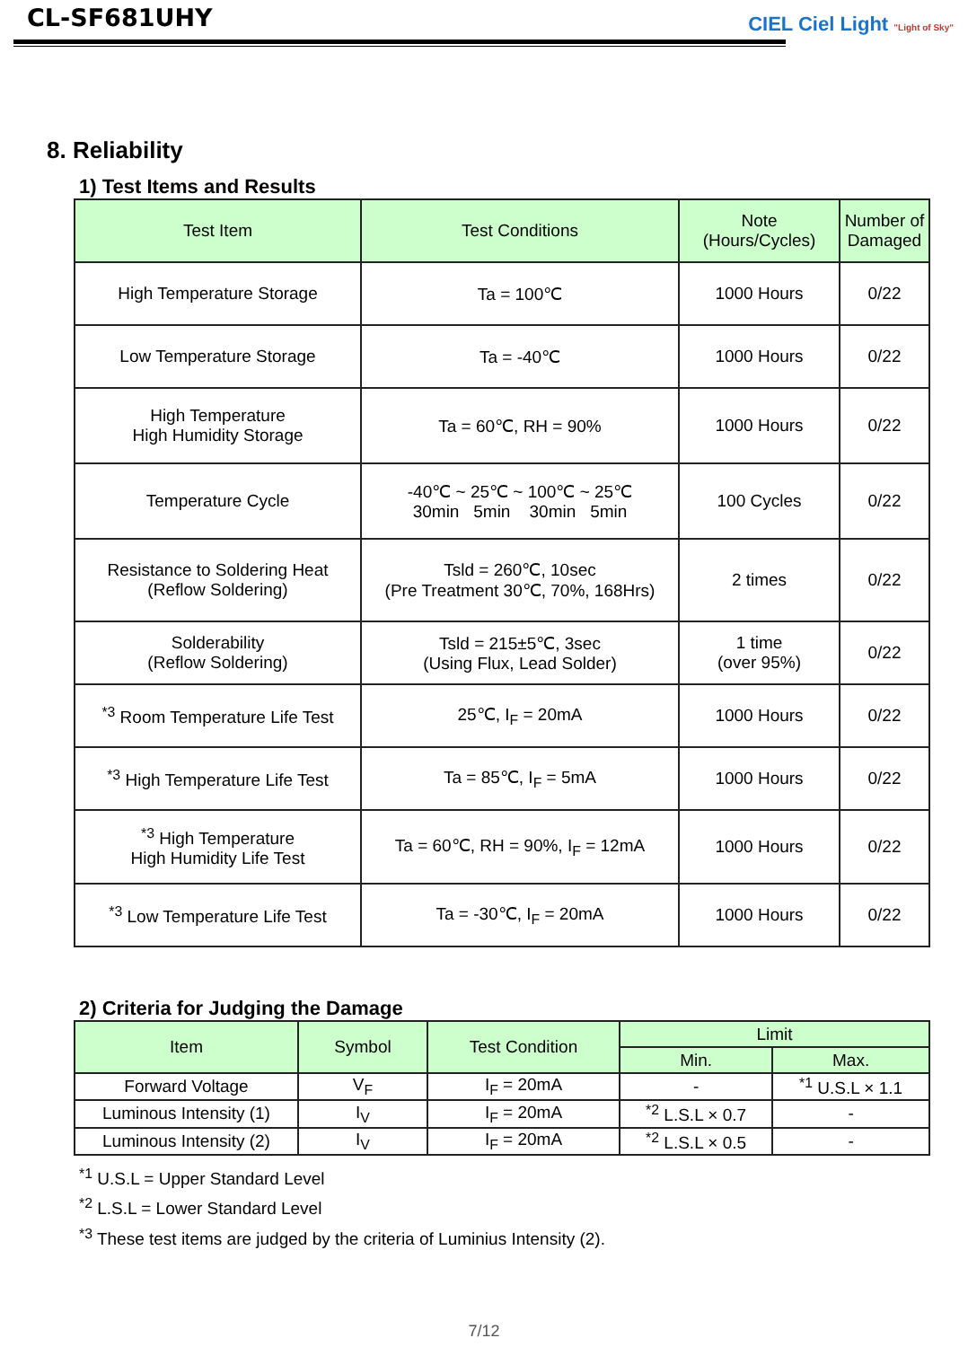CL-SF681UHY
CIEL Ciel Light "Light of Sky"
8. Reliability
1) Test Items and Results
| Test Item | Test Conditions | Note (Hours/Cycles) | Number of Damaged |
| --- | --- | --- | --- |
| High Temperature Storage | Ta = 100℃ | 1000 Hours | 0/22 |
| Low Temperature Storage | Ta = -40℃ | 1000 Hours | 0/22 |
| High Temperature High Humidity Storage | Ta = 60℃, RH = 90% | 1000 Hours | 0/22 |
| Temperature Cycle | -40℃ ~ 25℃ ~ 100℃ ~ 25℃ 30min 5min 30min 5min | 100 Cycles | 0/22 |
| Resistance to Soldering Heat (Reflow Soldering) | Tsld = 260℃, 10sec (Pre Treatment 30℃, 70%, 168Hrs) | 2 times | 0/22 |
| Solderability (Reflow Soldering) | Tsld = 215±5℃, 3sec (Using Flux, Lead Solder) | 1 time (over 95%) | 0/22 |
| <sup>*3</sup> Room Temperature Life Test | 25℃, I<sub>F</sub> = 20mA | 1000 Hours | 0/22 |
| <sup>*3</sup> High Temperature Life Test | Ta = 85℃, I<sub>F</sub> = 5mA | 1000 Hours | 0/22 |
| <sup>*3</sup> High Temperature High Humidity Life Test | Ta = 60℃, RH = 90%, I<sub>F</sub> = 12mA | 1000 Hours | 0/22 |
| <sup>*3</sup> Low Temperature Life Test | Ta = -30℃, I<sub>F</sub> = 20mA | 1000 Hours | 0/22 |
2) Criteria for Judging the Damage
| Item | Symbol | Test Condition | Limit | |
| --- | --- | --- | --- | --- |
| | | | Min. | Max. |
| Forward Voltage | V<sub>F</sub> | I<sub>F</sub> = 20mA | - | <sup>*1</sup> U.S.L × 1.1 |
| Luminous Intensity (1) | I<sub>V</sub> | I<sub>F</sub> = 20mA | <sup>*2</sup> L.S.L × 0.7 | - |
| Luminous Intensity (2) | I<sub>V</sub> | I<sub>F</sub> = 20mA | <sup>*2</sup> L.S.L × 0.5 | - |
<sup>*1</sup> U.S.L = Upper Standard Level
<sup>*2</sup> L.S.L = Lower Standard Level
<sup>*3</sup> These test items are judged by the criteria of Luminius Intensity (2).
7/12